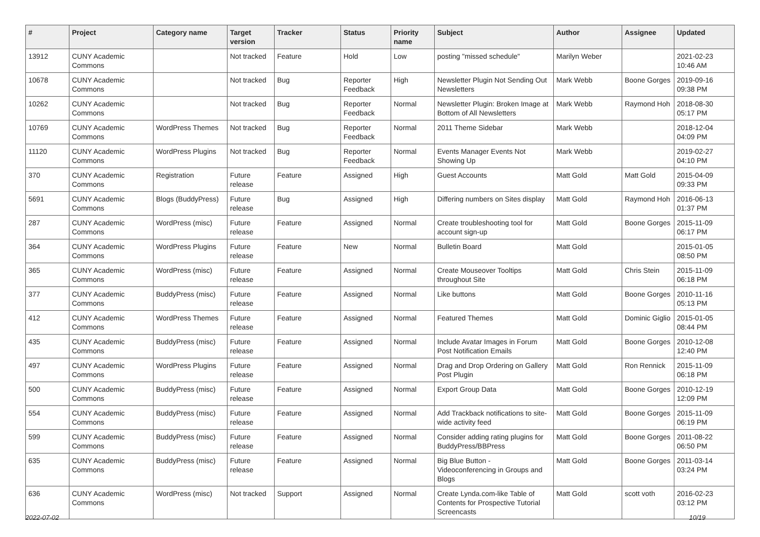| # | Project | Category name | Target version | Tracker | Status | Priority name | Subject | Author | Assignee | Updated |
| --- | --- | --- | --- | --- | --- | --- | --- | --- | --- | --- |
| 13912 | CUNY Academic Commons | | Not tracked | Feature | Hold | Low | posting "missed schedule" | Marilyn Weber | | 2021-02-23 10:46 AM |
| 10678 | CUNY Academic Commons | | Not tracked | Bug | Reporter Feedback | High | Newsletter Plugin Not Sending Out Newsletters | Mark Webb | Boone Gorges | 2019-09-16 09:38 PM |
| 10262 | CUNY Academic Commons | | Not tracked | Bug | Reporter Feedback | Normal | Newsletter Plugin: Broken Image at Bottom of All Newsletters | Mark Webb | Raymond Hoh | 2018-08-30 05:17 PM |
| 10769 | CUNY Academic Commons | WordPress Themes | Not tracked | Bug | Reporter Feedback | Normal | 2011 Theme Sidebar | Mark Webb | | 2018-12-04 04:09 PM |
| 11120 | CUNY Academic Commons | WordPress Plugins | Not tracked | Bug | Reporter Feedback | Normal | Events Manager Events Not Showing Up | Mark Webb | | 2019-02-27 04:10 PM |
| 370 | CUNY Academic Commons | Registration | Future release | Feature | Assigned | High | Guest Accounts | Matt Gold | Matt Gold | 2015-04-09 09:33 PM |
| 5691 | CUNY Academic Commons | Blogs (BuddyPress) | Future release | Bug | Assigned | High | Differing numbers on Sites display | Matt Gold | Raymond Hoh | 2016-06-13 01:37 PM |
| 287 | CUNY Academic Commons | WordPress (misc) | Future release | Feature | Assigned | Normal | Create troubleshooting tool for account sign-up | Matt Gold | Boone Gorges | 2015-11-09 06:17 PM |
| 364 | CUNY Academic Commons | WordPress Plugins | Future release | Feature | New | Normal | Bulletin Board | Matt Gold | | 2015-01-05 08:50 PM |
| 365 | CUNY Academic Commons | WordPress (misc) | Future release | Feature | Assigned | Normal | Create Mouseover Tooltips throughout Site | Matt Gold | Chris Stein | 2015-11-09 06:18 PM |
| 377 | CUNY Academic Commons | BuddyPress (misc) | Future release | Feature | Assigned | Normal | Like buttons | Matt Gold | Boone Gorges | 2010-11-16 05:13 PM |
| 412 | CUNY Academic Commons | WordPress Themes | Future release | Feature | Assigned | Normal | Featured Themes | Matt Gold | Dominic Giglio | 2015-01-05 08:44 PM |
| 435 | CUNY Academic Commons | BuddyPress (misc) | Future release | Feature | Assigned | Normal | Include Avatar Images in Forum Post Notification Emails | Matt Gold | Boone Gorges | 2010-12-08 12:40 PM |
| 497 | CUNY Academic Commons | WordPress Plugins | Future release | Feature | Assigned | Normal | Drag and Drop Ordering on Gallery Post Plugin | Matt Gold | Ron Rennick | 2015-11-09 06:18 PM |
| 500 | CUNY Academic Commons | BuddyPress (misc) | Future release | Feature | Assigned | Normal | Export Group Data | Matt Gold | Boone Gorges | 2010-12-19 12:09 PM |
| 554 | CUNY Academic Commons | BuddyPress (misc) | Future release | Feature | Assigned | Normal | Add Trackback notifications to site-wide activity feed | Matt Gold | Boone Gorges | 2015-11-09 06:19 PM |
| 599 | CUNY Academic Commons | BuddyPress (misc) | Future release | Feature | Assigned | Normal | Consider adding rating plugins for BuddyPress/BBPress | Matt Gold | Boone Gorges | 2011-08-22 06:50 PM |
| 635 | CUNY Academic Commons | BuddyPress (misc) | Future release | Feature | Assigned | Normal | Big Blue Button - Videoconferencing in Groups and Blogs | Matt Gold | Boone Gorges | 2011-03-14 03:24 PM |
| 636 | CUNY Academic Commons | WordPress (misc) | Not tracked | Support | Assigned | Normal | Create Lynda.com-like Table of Contents for Prospective Tutorial Screencasts | Matt Gold | scott voth | 2016-02-23 03:12 PM |
2022-07-02 10/19